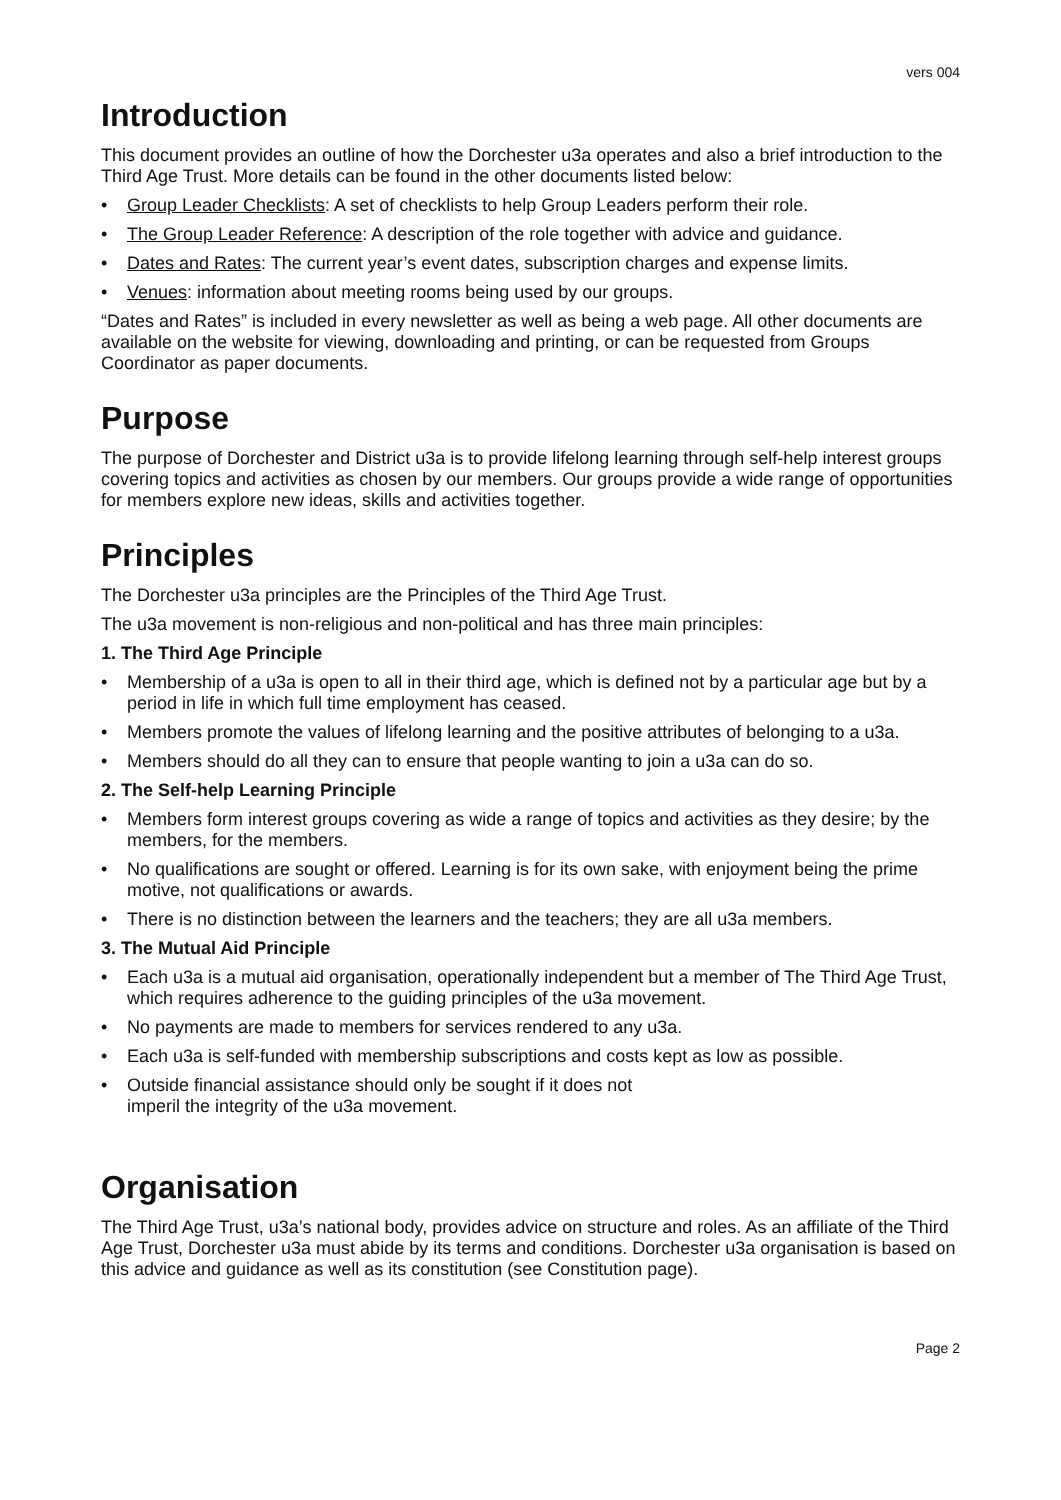vers 004
Introduction
This document provides an outline of how the Dorchester u3a operates and also a brief introduction to the Third Age Trust. More details can be found in the other documents listed below:
• Group Leader Checklists: A set of checklists to help Group Leaders perform their role.
• The Group Leader Reference: A description of the role together with advice and guidance.
• Dates and Rates: The current year’s event dates, subscription charges and expense limits.
• Venues: information about meeting rooms being used by our groups.
“Dates and Rates” is included in every newsletter as well as being a web page. All other documents are available on the website for viewing, downloading and printing, or can be requested from Groups Coordinator as paper documents.
Purpose
The purpose of Dorchester and District u3a is to provide lifelong learning through self-help interest groups covering topics and activities as chosen by our members. Our groups provide a wide range of opportunities for members explore new ideas, skills and activities together.
Principles
The Dorchester u3a principles are the Principles of the Third Age Trust.
The u3a movement is non-religious and non-political and has three main principles:
1. The Third Age Principle
• Membership of a u3a is open to all in their third age, which is defined not by a particular age but by a period in life in which full time employment has ceased.
• Members promote the values of lifelong learning and the positive attributes of belonging to a u3a.
• Members should do all they can to ensure that people wanting to join a u3a can do so.
2. The Self-help Learning Principle
• Members form interest groups covering as wide a range of topics and activities as they desire; by the members, for the members.
• No qualifications are sought or offered. Learning is for its own sake, with enjoyment being the prime motive, not qualifications or awards.
• There is no distinction between the learners and the teachers; they are all u3a members.
3. The Mutual Aid Principle
• Each u3a is a mutual aid organisation, operationally independent but a member of The Third Age Trust, which requires adherence to the guiding principles of the u3a movement.
• No payments are made to members for services rendered to any u3a.
• Each u3a is self-funded with membership subscriptions and costs kept as low as possible.
• Outside financial assistance should only be sought if it does not
imperil the integrity of the u3a movement.
Organisation
The Third Age Trust, u3a’s national body, provides advice on structure and roles. As an affiliate of the Third Age Trust, Dorchester u3a must abide by its terms and conditions. Dorchester u3a organisation is based on this advice and guidance as well as its constitution (see Constitution page).
Page 2